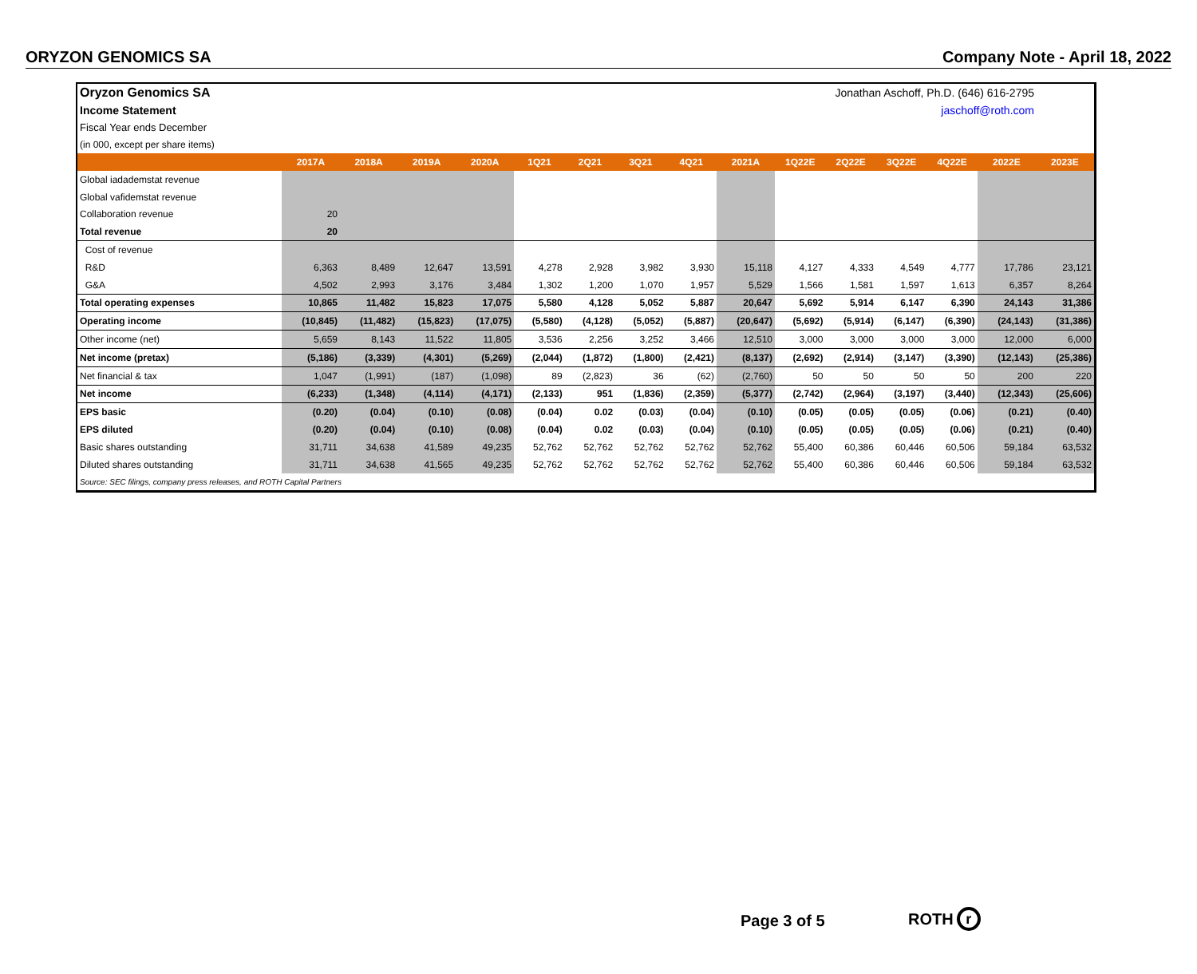ORYZON GENOMICS SA Company Note - April 18, 2022
| Oryzon Genomics SA | Jonathan Aschoff, Ph.D. (646) 616-2795 | | | | | | | | | | | | | | |
| Income Statement | jaschoff@roth.com | | | | | | | | | | | | | | |
| Fiscal Year ends December | | | | | | | | | | | | | | | |
| (in 000, except per share items) | | | | | | | | | | | | | | | |
| | 2017A | 2018A | 2019A | 2020A | 1Q21 | 2Q21 | 3Q21 | 4Q21 | 2021A | 1Q22E | 2Q22E | 3Q22E | 4Q22E | 2022E | 2023E |
| Global iadademstat revenue | | | | | | | | | | | | | | | |
| Global vafidemstat revenue | | | | | | | | | | | | | | | |
| Collaboration revenue | 20 | | | | | | | | | | | | | | |
| Total revenue | 20 | | | | | | | | | | | | | | |
| Cost of revenue | | | | | | | | | | | | | | | |
| R&D | 6,363 | 8,489 | 12,647 | 13,591 | 4,278 | 2,928 | 3,982 | 3,930 | 15,118 | 4,127 | 4,333 | 4,549 | 4,777 | 17,786 | 23,121 |
| G&A | 4,502 | 2,993 | 3,176 | 3,484 | 1,302 | 1,200 | 1,070 | 1,957 | 5,529 | 1,566 | 1,581 | 1,597 | 1,613 | 6,357 | 8,264 |
| Total operating expenses | 10,865 | 11,482 | 15,823 | 17,075 | 5,580 | 4,128 | 5,052 | 5,887 | 20,647 | 5,692 | 5,914 | 6,147 | 6,390 | 24,143 | 31,386 |
| Operating income | (10,845) | (11,482) | (15,823) | (17,075) | (5,580) | (4,128) | (5,052) | (5,887) | (20,647) | (5,692) | (5,914) | (6,147) | (6,390) | (24,143) | (31,386) |
| Other income (net) | 5,659 | 8,143 | 11,522 | 11,805 | 3,536 | 2,256 | 3,252 | 3,466 | 12,510 | 3,000 | 3,000 | 3,000 | 3,000 | 12,000 | 6,000 |
| Net income (pretax) | (5,186) | (3,339) | (4,301) | (5,269) | (2,044) | (1,872) | (1,800) | (2,421) | (8,137) | (2,692) | (2,914) | (3,147) | (3,390) | (12,143) | (25,386) |
| Net financial & tax | 1,047 | (1,991) | (187) | (1,098) | 89 | (2,823) | 36 | (62) | (2,760) | 50 | 50 | 50 | 50 | 200 | 220 |
| Net income | (6,233) | (1,348) | (4,114) | (4,171) | (2,133) | 951 | (1,836) | (2,359) | (5,377) | (2,742) | (2,964) | (3,197) | (3,440) | (12,343) | (25,606) |
| EPS basic | (0.20) | (0.04) | (0.10) | (0.08) | (0.04) | 0.02 | (0.03) | (0.04) | (0.10) | (0.05) | (0.05) | (0.05) | (0.06) | (0.21) | (0.40) |
| EPS diluted | (0.20) | (0.04) | (0.10) | (0.08) | (0.04) | 0.02 | (0.03) | (0.04) | (0.10) | (0.05) | (0.05) | (0.05) | (0.06) | (0.21) | (0.40) |
| Basic shares outstanding | 31,711 | 34,638 | 41,589 | 49,235 | 52,762 | 52,762 | 52,762 | 52,762 | 52,762 | 55,400 | 60,386 | 60,446 | 60,506 | 59,184 | 63,532 |
| Diluted shares outstanding | 31,711 | 34,638 | 41,565 | 49,235 | 52,762 | 52,762 | 52,762 | 52,762 | 52,762 | 55,400 | 60,386 | 60,446 | 60,506 | 59,184 | 63,532 |
| Source: SEC filings, company press releases, and ROTH Capital Partners | | | | | | | | | | | | | | | |
Page 3 of 5 ROTH r